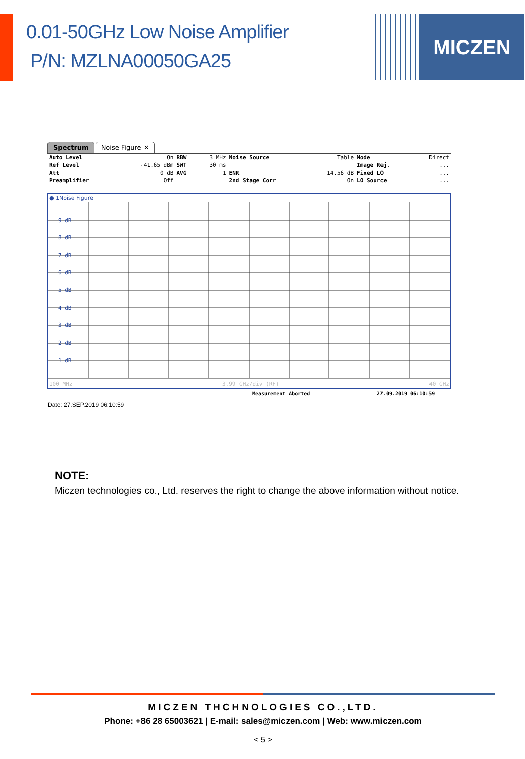0.01-50GHz Low Noise Amplifier
P/N: MZLNA00050GA25
MICZEN
Spectrum Noise Figure ✕
| Auto Level | On | RBW | 3 MHz | Noise Source | Table | Mode | Direct |
| Ref Level | -41.65 dBm | SWT | 30 ms | | | Image Rej. | ... |
| Att | 0 dB | AVG | 1 | ENR | 14.56 dB | Fixed LO | ... |
| Preamplifier | Off | | | 2nd Stage Corr | On | LO Source | ... |
● 1Noise Figure
9 dB
8 dB
7 dB
6 dB
5 dB
4 dB
3 dB
2 dB
1 dB
100 MHz 3.99 GHz/div (RF) 40 GHz
Measurement Aborted 27.09.2019 06:10:59
Date: 27.SEP.2019 06:10:59
NOTE:
Miczen technologies co., Ltd. reserves the right to change the above information without notice.
MICZEN THCHNOLOGIES CO.,LTD.
Phone: +86 28 65003621 | E-mail: sales@miczen.com | Web: www.miczen.com
< 5 >